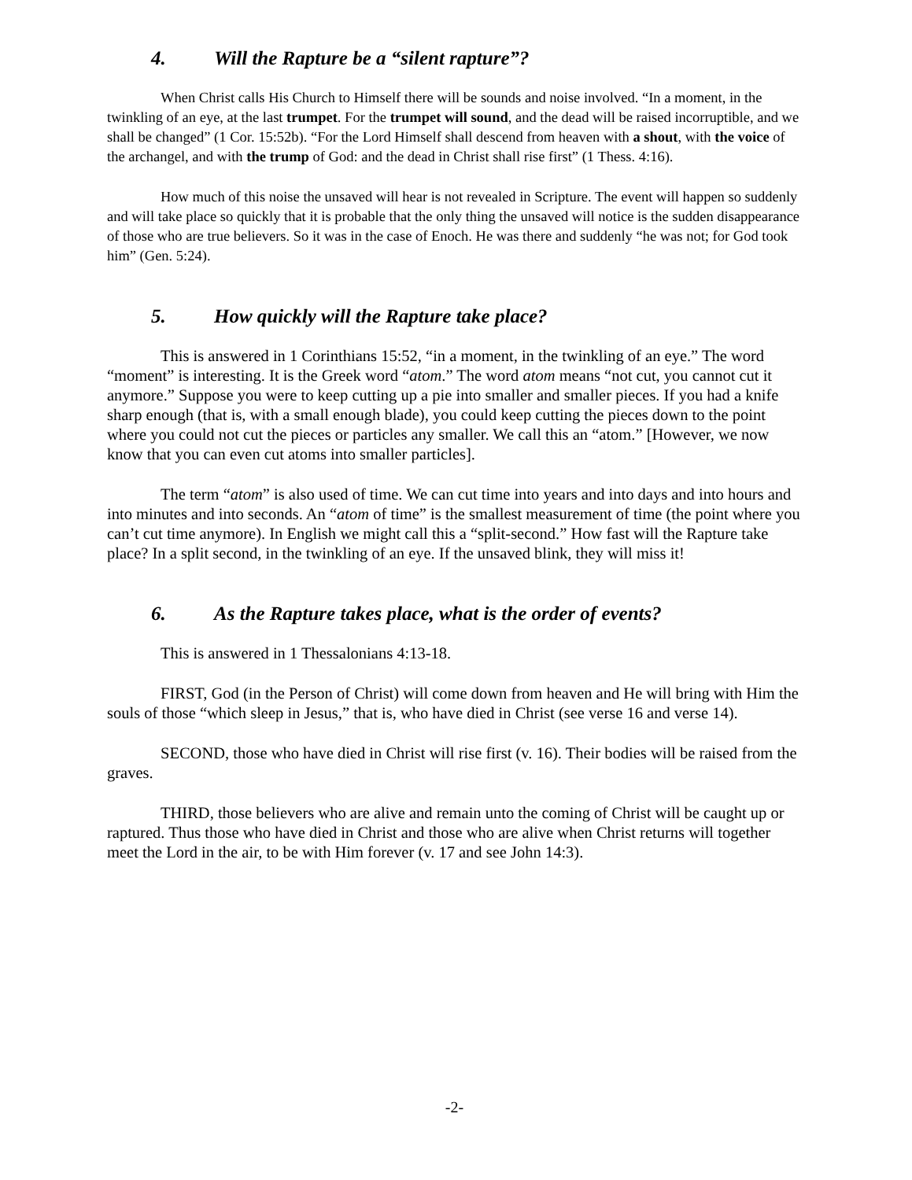4. Will the Rapture be a “silent rapture”?
When Christ calls His Church to Himself there will be sounds and noise involved. “In a moment, in the twinkling of an eye, at the last trumpet. For the trumpet will sound, and the dead will be raised incorruptible, and we shall be changed” (1 Cor. 15:52b). “For the Lord Himself shall descend from heaven with a shout, with the voice of the archangel, and with the trump of God: and the dead in Christ shall rise first” (1 Thess. 4:16).
How much of this noise the unsaved will hear is not revealed in Scripture. The event will happen so suddenly and will take place so quickly that it is probable that the only thing the unsaved will notice is the sudden disappearance of those who are true believers. So it was in the case of Enoch. He was there and suddenly “he was not; for God took him” (Gen. 5:24).
5. How quickly will the Rapture take place?
This is answered in 1 Corinthians 15:52, “in a moment, in the twinkling of an eye.” The word “moment” is interesting. It is the Greek word “atom.” The word atom means “not cut, you cannot cut it anymore.” Suppose you were to keep cutting up a pie into smaller and smaller pieces. If you had a knife sharp enough (that is, with a small enough blade), you could keep cutting the pieces down to the point where you could not cut the pieces or particles any smaller. We call this an “atom.” [However, we now know that you can even cut atoms into smaller particles].
The term “atom” is also used of time. We can cut time into years and into days and into hours and into minutes and into seconds. An “atom of time” is the smallest measurement of time (the point where you can’t cut time anymore). In English we might call this a “split-second.” How fast will the Rapture take place? In a split second, in the twinkling of an eye. If the unsaved blink, they will miss it!
6. As the Rapture takes place, what is the order of events?
This is answered in 1 Thessalonians 4:13-18.
FIRST, God (in the Person of Christ) will come down from heaven and He will bring with Him the souls of those “which sleep in Jesus,” that is, who have died in Christ (see verse 16 and verse 14).
SECOND, those who have died in Christ will rise first (v. 16). Their bodies will be raised from the graves.
THIRD, those believers who are alive and remain unto the coming of Christ will be caught up or raptured. Thus those who have died in Christ and those who are alive when Christ returns will together meet the Lord in the air, to be with Him forever (v. 17 and see John 14:3).
-2-